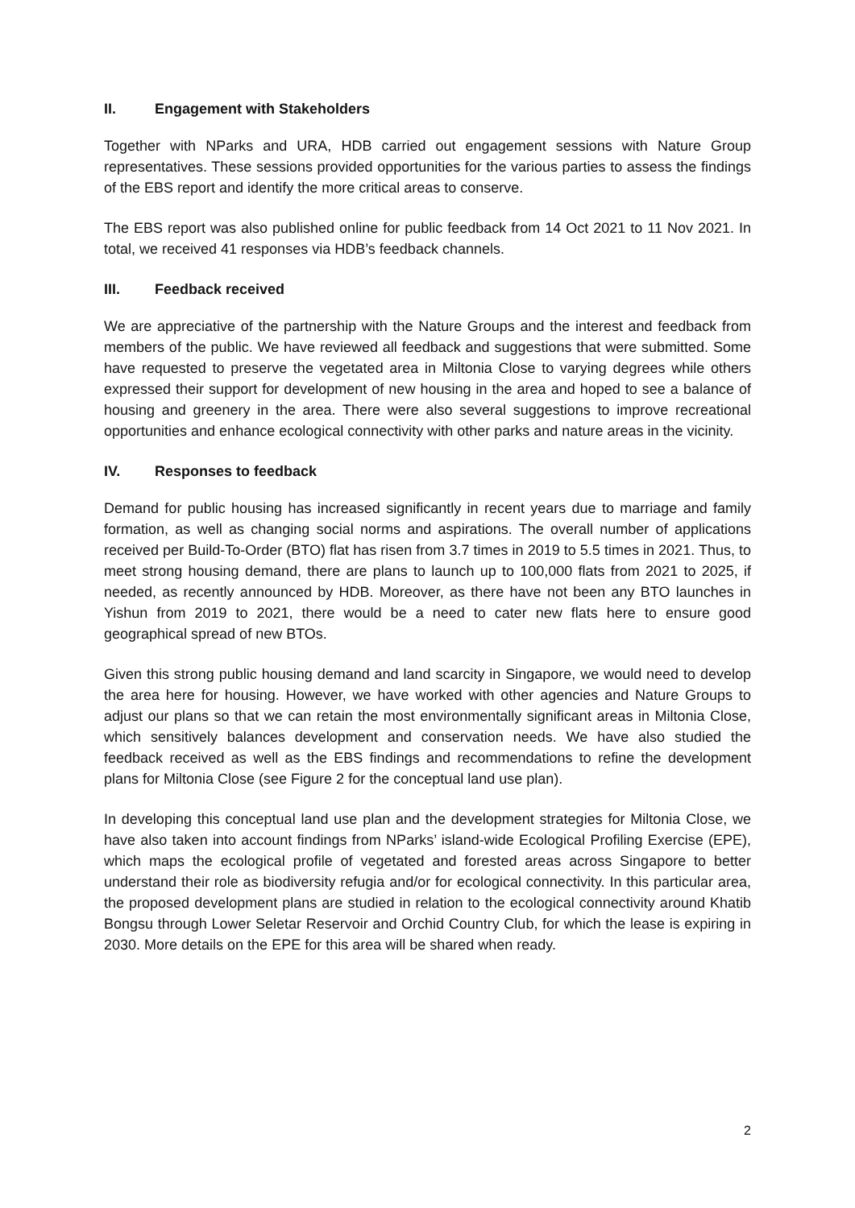II. Engagement with Stakeholders
Together with NParks and URA, HDB carried out engagement sessions with Nature Group representatives. These sessions provided opportunities for the various parties to assess the findings of the EBS report and identify the more critical areas to conserve.
The EBS report was also published online for public feedback from 14 Oct 2021 to 11 Nov 2021. In total, we received 41 responses via HDB’s feedback channels.
III. Feedback received
We are appreciative of the partnership with the Nature Groups and the interest and feedback from members of the public. We have reviewed all feedback and suggestions that were submitted. Some have requested to preserve the vegetated area in Miltonia Close to varying degrees while others expressed their support for development of new housing in the area and hoped to see a balance of housing and greenery in the area. There were also several suggestions to improve recreational opportunities and enhance ecological connectivity with other parks and nature areas in the vicinity.
IV. Responses to feedback
Demand for public housing has increased significantly in recent years due to marriage and family formation, as well as changing social norms and aspirations. The overall number of applications received per Build-To-Order (BTO) flat has risen from 3.7 times in 2019 to 5.5 times in 2021. Thus, to meet strong housing demand, there are plans to launch up to 100,000 flats from 2021 to 2025, if needed, as recently announced by HDB. Moreover, as there have not been any BTO launches in Yishun from 2019 to 2021, there would be a need to cater new flats here to ensure good geographical spread of new BTOs.
Given this strong public housing demand and land scarcity in Singapore, we would need to develop the area here for housing. However, we have worked with other agencies and Nature Groups to adjust our plans so that we can retain the most environmentally significant areas in Miltonia Close, which sensitively balances development and conservation needs. We have also studied the feedback received as well as the EBS findings and recommendations to refine the development plans for Miltonia Close (see Figure 2 for the conceptual land use plan).
In developing this conceptual land use plan and the development strategies for Miltonia Close, we have also taken into account findings from NParks’ island-wide Ecological Profiling Exercise (EPE), which maps the ecological profile of vegetated and forested areas across Singapore to better understand their role as biodiversity refugia and/or for ecological connectivity. In this particular area, the proposed development plans are studied in relation to the ecological connectivity around Khatib Bongsu through Lower Seletar Reservoir and Orchid Country Club, for which the lease is expiring in 2030. More details on the EPE for this area will be shared when ready.
2